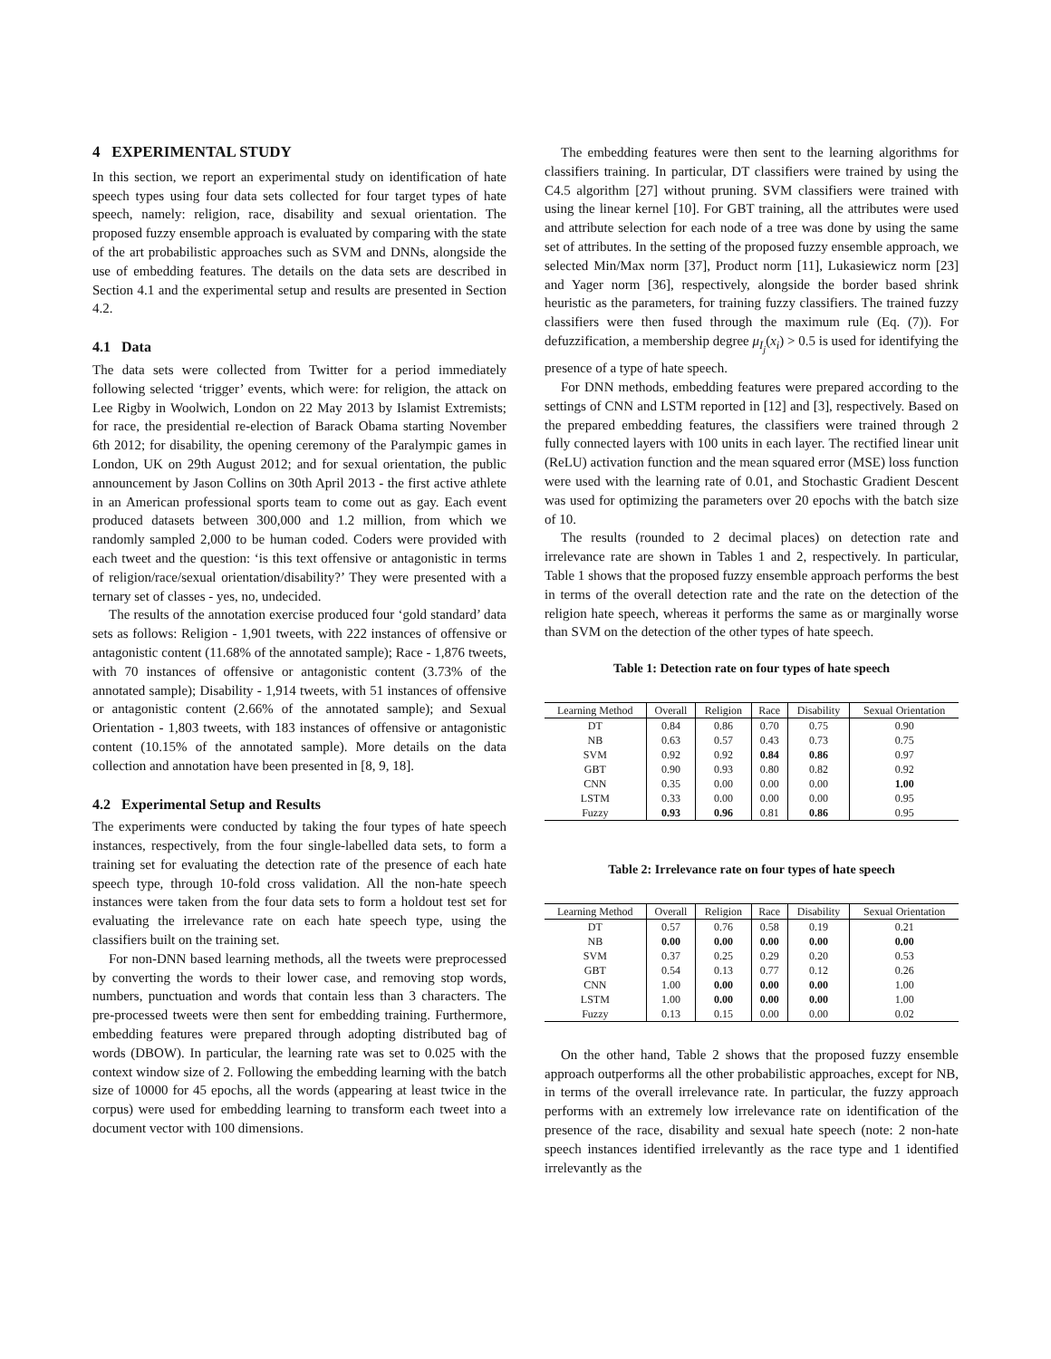4 EXPERIMENTAL STUDY
In this section, we report an experimental study on identification of hate speech types using four data sets collected for four target types of hate speech, namely: religion, race, disability and sexual orientation. The proposed fuzzy ensemble approach is evaluated by comparing with the state of the art probabilistic approaches such as SVM and DNNs, alongside the use of embedding features. The details on the data sets are described in Section 4.1 and the experimental setup and results are presented in Section 4.2.
4.1 Data
The data sets were collected from Twitter for a period immediately following selected ‘trigger’ events, which were: for religion, the attack on Lee Rigby in Woolwich, London on 22 May 2013 by Islamist Extremists; for race, the presidential re-election of Barack Obama starting November 6th 2012; for disability, the opening ceremony of the Paralympic games in London, UK on 29th August 2012; and for sexual orientation, the public announcement by Jason Collins on 30th April 2013 - the first active athlete in an American professional sports team to come out as gay. Each event produced datasets between 300,000 and 1.2 million, from which we randomly sampled 2,000 to be human coded. Coders were provided with each tweet and the question: ‘is this text offensive or antagonistic in terms of religion/race/sexual orientation/disability?’ They were presented with a ternary set of classes - yes, no, undecided.
The results of the annotation exercise produced four ‘gold standard’ data sets as follows: Religion - 1,901 tweets, with 222 instances of offensive or antagonistic content (11.68% of the annotated sample); Race - 1,876 tweets, with 70 instances of offensive or antagonistic content (3.73% of the annotated sample); Disability - 1,914 tweets, with 51 instances of offensive or antagonistic content (2.66% of the annotated sample); and Sexual Orientation - 1,803 tweets, with 183 instances of offensive or antagonistic content (10.15% of the annotated sample). More details on the data collection and annotation have been presented in [8, 9, 18].
4.2 Experimental Setup and Results
The experiments were conducted by taking the four types of hate speech instances, respectively, from the four single-labelled data sets, to form a training set for evaluating the detection rate of the presence of each hate speech type, through 10-fold cross validation. All the non-hate speech instances were taken from the four data sets to form a holdout test set for evaluating the irrelevance rate on each hate speech type, using the classifiers built on the training set.
For non-DNN based learning methods, all the tweets were preprocessed by converting the words to their lower case, and removing stop words, numbers, punctuation and words that contain less than 3 characters. The pre-processed tweets were then sent for embedding training. Furthermore, embedding features were prepared through adopting distributed bag of words (DBOW). In particular, the learning rate was set to 0.025 with the context window size of 2. Following the embedding learning with the batch size of 10000 for 45 epochs, all the words (appearing at least twice in the corpus) were used for embedding learning to transform each tweet into a document vector with 100 dimensions.
The embedding features were then sent to the learning algorithms for classifiers training. In particular, DT classifiers were trained by using the C4.5 algorithm [27] without pruning. SVM classifiers were trained with using the linear kernel [10]. For GBT training, all the attributes were used and attribute selection for each node of a tree was done by using the same set of attributes. In the setting of the proposed fuzzy ensemble approach, we selected Min/Max norm [37], Product norm [11], Lukasiewicz norm [23] and Yager norm [36], respectively, alongside the border based shrink heuristic as the parameters, for training fuzzy classifiers. The trained fuzzy classifiers were then fused through the maximum rule (Eq. (7)). For defuzzification, a membership degree μ<sub>I<sub>j</sub></sub>(x<sub>i</sub>) > 0.5 is used for identifying the presence of a type of hate speech.
For DNN methods, embedding features were prepared according to the settings of CNN and LSTM reported in [12] and [3], respectively. Based on the prepared embedding features, the classifiers were trained through 2 fully connected layers with 100 units in each layer. The rectified linear unit (ReLU) activation function and the mean squared error (MSE) loss function were used with the learning rate of 0.01, and Stochastic Gradient Descent was used for optimizing the parameters over 20 epochs with the batch size of 10.
The results (rounded to 2 decimal places) on detection rate and irrelevance rate are shown in Tables 1 and 2, respectively. In particular, Table 1 shows that the proposed fuzzy ensemble approach performs the best in terms of the overall detection rate and the rate on the detection of the religion hate speech, whereas it performs the same as or marginally worse than SVM on the detection of the other types of hate speech.
Table 1: Detection rate on four types of hate speech
| Learning Method | Overall | Religion | Race | Disability | Sexual Orientation |
| --- | --- | --- | --- | --- | --- |
| DT | 0.84 | 0.86 | 0.70 | 0.75 | 0.90 |
| NB | 0.63 | 0.57 | 0.43 | 0.73 | 0.75 |
| SVM | 0.92 | 0.92 | 0.84 | 0.86 | 0.97 |
| GBT | 0.90 | 0.93 | 0.80 | 0.82 | 0.92 |
| CNN | 0.35 | 0.00 | 0.00 | 0.00 | 1.00 |
| LSTM | 0.33 | 0.00 | 0.00 | 0.00 | 0.95 |
| Fuzzy | 0.93 | 0.96 | 0.81 | 0.86 | 0.95 |
Table 2: Irrelevance rate on four types of hate speech
| Learning Method | Overall | Religion | Race | Disability | Sexual Orientation |
| --- | --- | --- | --- | --- | --- |
| DT | 0.57 | 0.76 | 0.58 | 0.19 | 0.21 |
| NB | 0.00 | 0.00 | 0.00 | 0.00 | 0.00 |
| SVM | 0.37 | 0.25 | 0.29 | 0.20 | 0.53 |
| GBT | 0.54 | 0.13 | 0.77 | 0.12 | 0.26 |
| CNN | 1.00 | 0.00 | 0.00 | 0.00 | 1.00 |
| LSTM | 1.00 | 0.00 | 0.00 | 0.00 | 1.00 |
| Fuzzy | 0.13 | 0.15 | 0.00 | 0.00 | 0.02 |
On the other hand, Table 2 shows that the proposed fuzzy ensemble approach outperforms all the other probabilistic approaches, except for NB, in terms of the overall irrelevance rate. In particular, the fuzzy approach performs with an extremely low irrelevance rate on identification of the presence of the race, disability and sexual hate speech (note: 2 non-hate speech instances identified irrelevantly as the race type and 1 identified irrelevantly as the